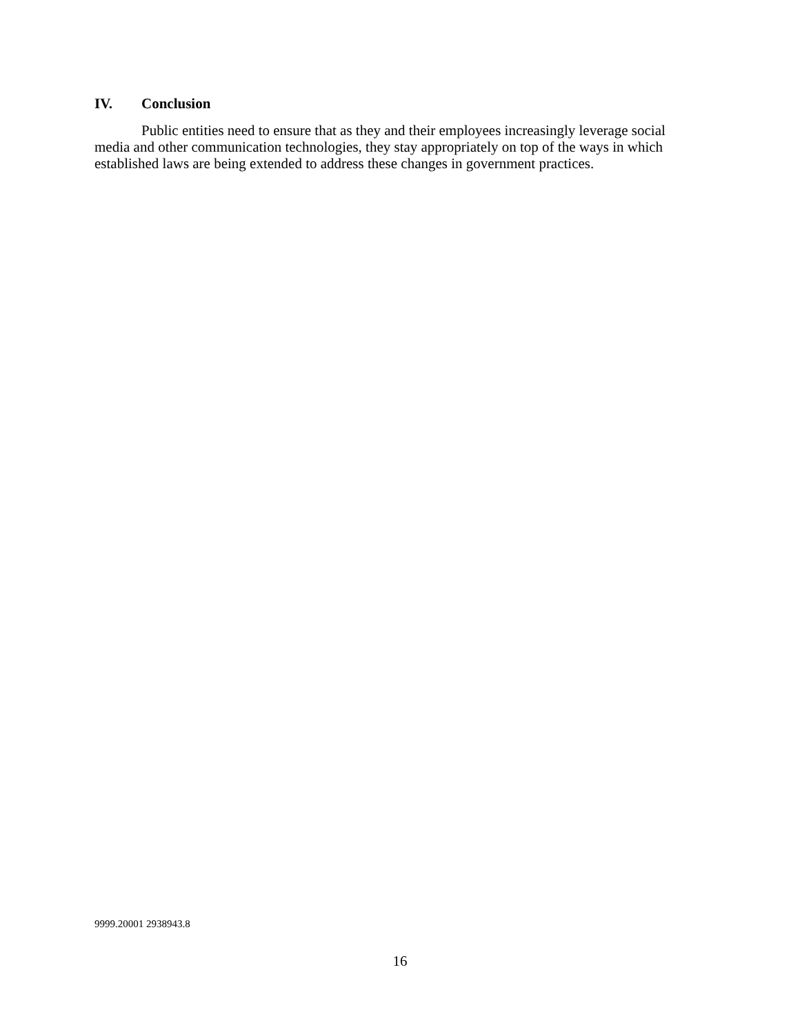IV. Conclusion
Public entities need to ensure that as they and their employees increasingly leverage social media and other communication technologies, they stay appropriately on top of the ways in which established laws are being extended to address these changes in government practices.
9999.20001 2938943.8
16